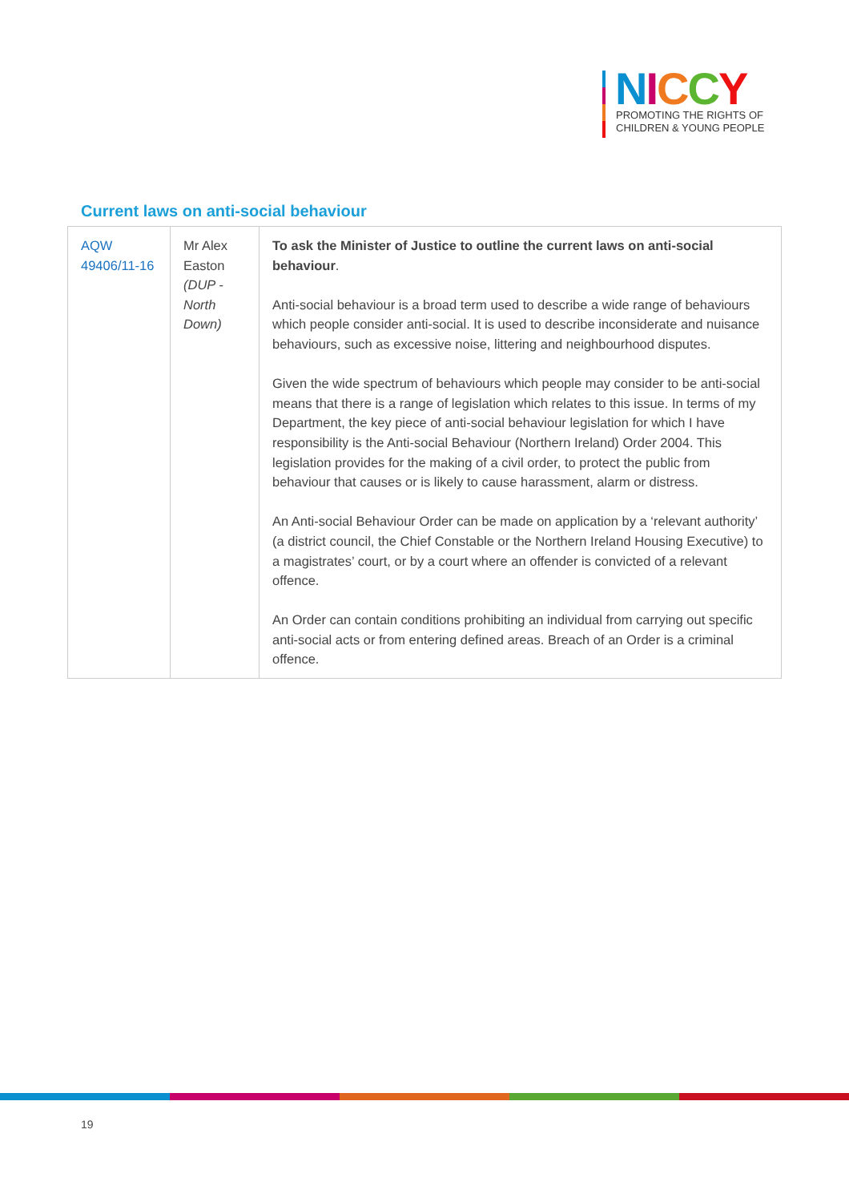NICCY
PROMOTING THE RIGHTS OF
CHILDREN & YOUNG PEOPLE
Current laws on anti-social behaviour
| AQW 49406/11-16 | Mr Alex Easton (DUP - North Down) | To ask the Minister of Justice to outline the current laws on anti-social behaviour . Anti-social behaviour is a broad term used to describe a wide range of behaviours which people consider anti-social. It is used to describe inconsiderate and nuisance behaviours, such as excessive noise, littering and neighbourhood disputes. Given the wide spectrum of behaviours which people may consider to be anti-social means that there is a range of legislation which relates to this issue. In terms of my Department, the key piece of anti-social behaviour legislation for which I have responsibility is the Anti-social Behaviour (Northern Ireland) Order 2004. This legislation provides for the making of a civil order, to protect the public from behaviour that causes or is likely to cause harassment, alarm or distress. An Anti-social Behaviour Order can be made on application by a ‘relevant authority’ (a district council, the Chief Constable or the Northern Ireland Housing Executive) to a magistrates’ court, or by a court where an offender is convicted of a relevant offence. An Order can contain conditions prohibiting an individual from carrying out specific anti-social acts or from entering defined areas. Breach of an Order is a criminal offence. |
19